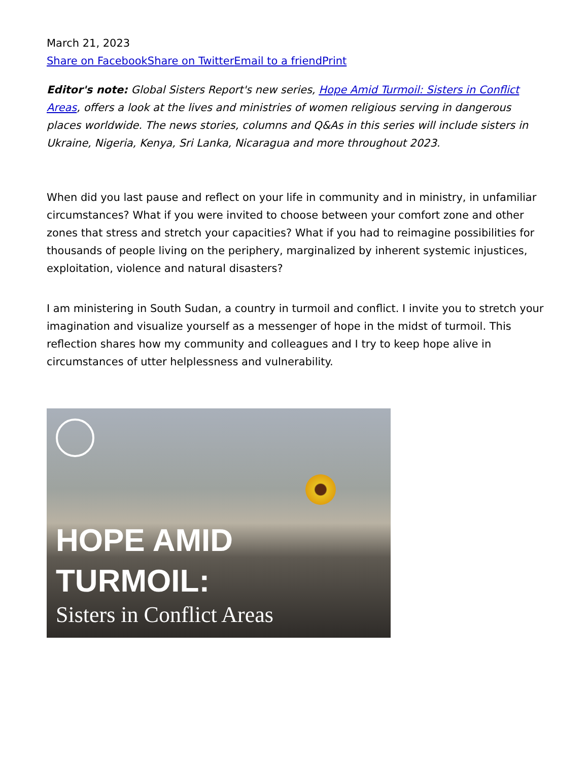March 21, 2023
Share on Facebook Share on Twitter Email to a friend Print
Editor's note: Global Sisters Report's new series, Hope Amid Turmoil: Sisters in Conflict Areas, offers a look at the lives and ministries of women religious serving in dangerous places worldwide. The news stories, columns and Q&As in this series will include sisters in Ukraine, Nigeria, Kenya, Sri Lanka, Nicaragua and more throughout 2023.
When did you last pause and reflect on your life in community and in ministry, in unfamiliar circumstances? What if you were invited to choose between your comfort zone and other zones that stress and stretch your capacities? What if you had to reimagine possibilities for thousands of people living on the periphery, marginalized by inherent systemic injustices, exploitation, violence and natural disasters?
I am ministering in South Sudan, a country in turmoil and conflict. I invite you to stretch your imagination and visualize yourself as a messenger of hope in the midst of turmoil. This reflection shares how my community and colleagues and I try to keep hope alive in circumstances of utter helplessness and vulnerability.
HOPE AMID
TURMOIL:
Sisters in Conflict Areas